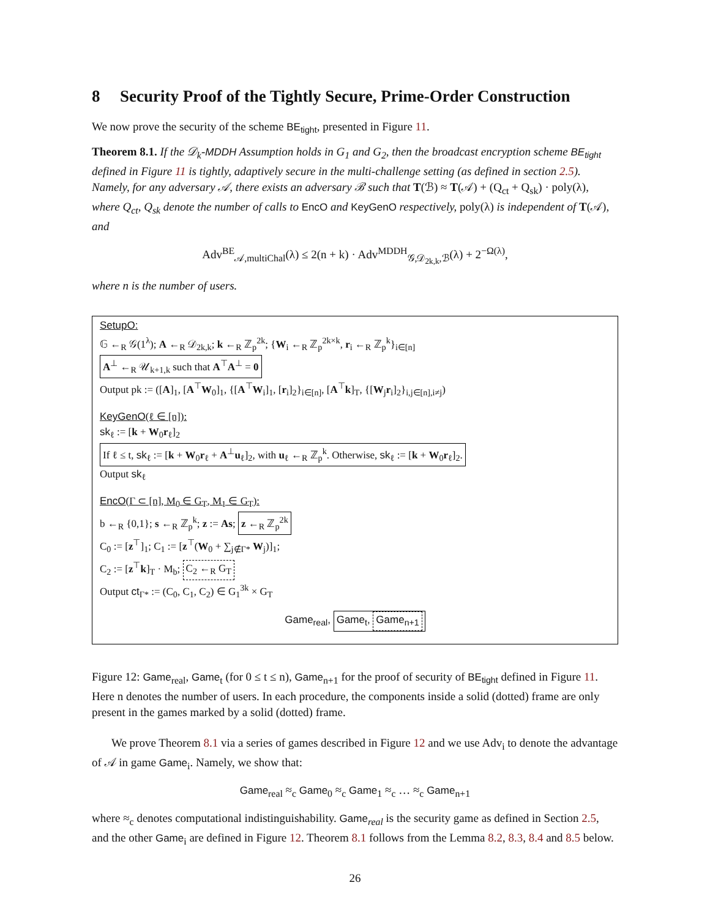8 Security Proof of the Tightly Secure, Prime-Order Construction
We now prove the security of the scheme BE<sub>tight</sub>, presented in Figure 11.
Theorem 8.1. If the 𝒟<sub>k</sub>-MDDH Assumption holds in G<sub>1</sub> and G<sub>2</sub>, then the broadcast encryption scheme BE<sub>tight</sub> defined in Figure 11 is tightly, adaptively secure in the multi-challenge setting (as defined in section 2.5). Namely, for any adversary 𝒜, there exists an adversary ℬ such that T(ℬ) ≈ T(𝒜) + (Q<sub>ct</sub> + Q<sub>sk</sub>) · poly(λ), where Q<sub>ct</sub>, Q<sub>sk</sub> denote the number of calls to EncO and KeyGenO respectively, poly(λ) is independent of T(𝒜), and
Adv<sup>BE</sup><sub>𝒜,multiChal</sub>(λ) ≤ 2(n + k) · Adv<sup>MDDH</sup><sub>𝒢,𝒟<sub>2k,k</sub>,ℬ</sub>(λ) + 2<sup>−Ω(λ)</sup>,
where n is the number of users.
SetupO:
𝔾 ←<sub>R</sub> 𝒢(1<sup>λ</sup>); A ←<sub>R</sub> 𝒟<sub>2k,k</sub>; k ←<sub>R</sub> ℤ<sub>p</sub><sup>2k</sup>; {W<sub>i</sub> ←<sub>R</sub> ℤ<sub>p</sub><sup>2k×k</sup>, r<sub>i</sub> ←<sub>R</sub> ℤ<sub>p</sub><sup>k</sup>}<sub>i∈[n]</sub>
A<sup>⊥</sup> ←<sub>R</sub> 𝒰<sub>k+1,k</sub> such that A<sup>⊤</sup>A<sup>⊥</sup> = 0
Output pk := ([A]<sub>1</sub>, [A<sup>⊤</sup>W<sub>0</sub>]<sub>1</sub>, {[A<sup>⊤</sup>W<sub>i</sub>]<sub>1</sub>, [r<sub>i</sub>]<sub>2</sub>}<sub>i∈[n]</sub>, [A<sup>⊤</sup>k]<sub>T</sub>, {[W<sub>j</sub>r<sub>i</sub>]<sub>2</sub>}<sub>i,j∈[n],i≠j</sub>)
KeyGenO(ℓ ∈ [n]):
sk<sub>ℓ</sub> := [k + W<sub>0</sub>r<sub>ℓ</sub>]<sub>2</sub>
If ℓ ≤ t, sk<sub>ℓ</sub> := [k + W<sub>0</sub>r<sub>ℓ</sub> + A<sup>⊥</sup>u<sub>ℓ</sub>]<sub>2</sub>, with u<sub>ℓ</sub> ←<sub>R</sub> ℤ<sub>p</sub><sup>k</sup>. Otherwise, sk<sub>ℓ</sub> := [k + W<sub>0</sub>r<sub>ℓ</sub>]<sub>2</sub>.
Output sk<sub>ℓ</sub>
EncO(Γ ⊂ [n], M<sub>0</sub> ∈ G<sub>T</sub>, M<sub>1</sub> ∈ G<sub>T</sub>):
b ←<sub>R</sub> {0,1}; s ←<sub>R</sub> ℤ<sub>p</sub><sup>k</sup>; z := As; z ←<sub>R</sub> ℤ<sub>p</sub><sup>2k</sup>
C<sub>0</sub> := [z<sup>⊤</sup>]<sub>1</sub>; C<sub>1</sub> := [z<sup>⊤</sup>(W<sub>0</sub> + ∑<sub>j∉Γ*</sub> W<sub>j</sub>)]<sub>1</sub>;
C<sub>2</sub> := [z<sup>⊤</sup>k]<sub>T</sub> · M<sub>b</sub>; C<sub>2</sub> ←<sub>R</sub> G<sub>T</sub>
Output ct<sub>Γ*</sub> := (C<sub>0</sub>, C<sub>1</sub>, C<sub>2</sub>) ∈ G<sub>1</sub><sup>3k</sup> × G<sub>T</sub>
Game<sub>real</sub>, Game<sub>t</sub>, Game<sub>n+1</sub>
Figure 12: Game<sub>real</sub>, Game<sub>t</sub> (for 0 ≤ t ≤ n), Game<sub>n+1</sub> for the proof of security of BE<sub>tight</sub> defined in Figure 11. Here n denotes the number of users. In each procedure, the components inside a solid (dotted) frame are only present in the games marked by a solid (dotted) frame.
We prove Theorem 8.1 via a series of games described in Figure 12 and we use Adv<sub>i</sub> to denote the advantage of 𝒜 in game Game<sub>i</sub>. Namely, we show that:
Game<sub>real</sub> ≈<sub>c</sub> Game<sub>0</sub> ≈<sub>c</sub> Game<sub>1</sub> ≈<sub>c</sub> … ≈<sub>c</sub> Game<sub>n+1</sub>
where ≈<sub>c</sub> denotes computational indistinguishability. Game<sub>real</sub> is the security game as defined in Section 2.5, and the other Game<sub>i</sub> are defined in Figure 12. Theorem 8.1 follows from the Lemma 8.2, 8.3, 8.4 and 8.5 below.
26